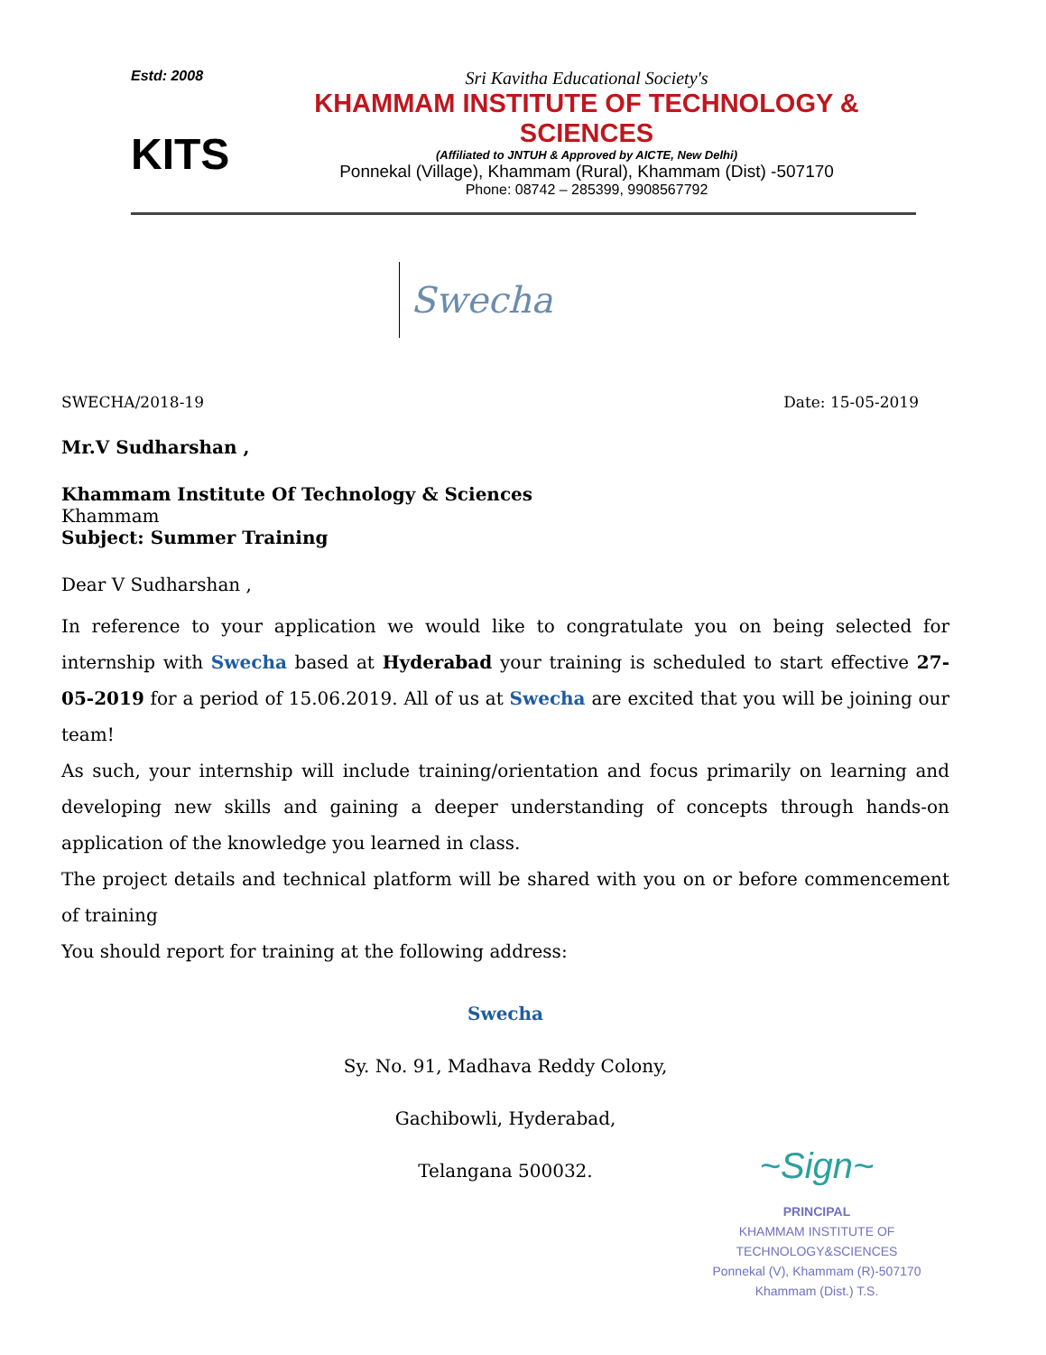Estd: 2008
KITS
Sri Kavitha Educational Society's
KHAMMAM INSTITUTE OF TECHNOLOGY & SCIENCES
(Affiliated to JNTUH & Approved by AICTE, New Delhi)
Ponnekal (Village), Khammam (Rural), Khammam (Dist) -507170
Phone: 08742 – 285399, 9908567792
Swecha
SWECHA/2018-19 Date: 15-05-2019
Mr.V Sudharshan ,
Khammam Institute Of Technology & Sciences
Khammam
Subject: Summer Training
Dear V Sudharshan ,
In reference to your application we would like to congratulate you on being selected for internship with Swecha based at Hyderabad your training is scheduled to start effective 27-05-2019 for a period of 15.06.2019. All of us at Swecha are excited that you will be joining our team!
As such, your internship will include training/orientation and focus primarily on learning and developing new skills and gaining a deeper understanding of concepts through hands-on application of the knowledge you learned in class.
The project details and technical platform will be shared with you on or before commencement of training
You should report for training at the following address:
Swecha
Sy. No. 91, Madhava Reddy Colony,
Gachibowli, Hyderabad,
Telangana 500032.
~Sign~
PRINCIPAL
KHAMMAM INSTITUTE OF TECHNOLOGY&SCIENCES
Ponnekal (V), Khammam (R)-507170
Khammam (Dist.) T.S.